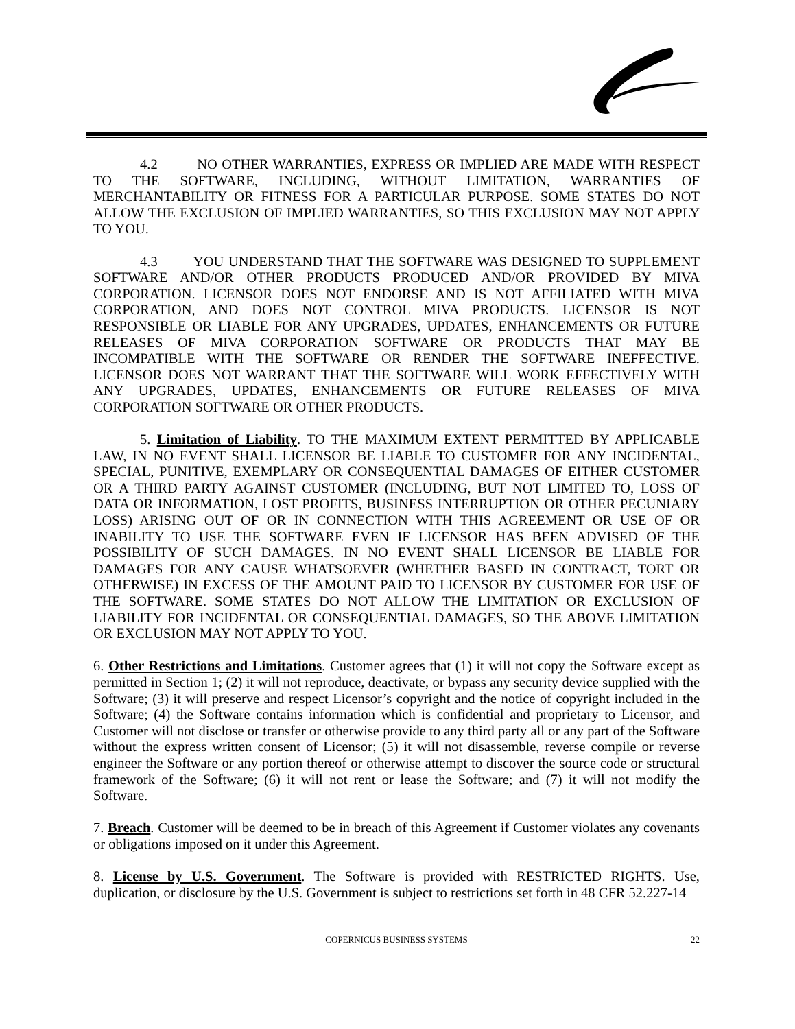4.2 NO OTHER WARRANTIES, EXPRESS OR IMPLIED ARE MADE WITH RESPECT TO THE SOFTWARE, INCLUDING, WITHOUT LIMITATION, WARRANTIES OF MERCHANTABILITY OR FITNESS FOR A PARTICULAR PURPOSE. SOME STATES DO NOT ALLOW THE EXCLUSION OF IMPLIED WARRANTIES, SO THIS EXCLUSION MAY NOT APPLY TO YOU.
4.3 YOU UNDERSTAND THAT THE SOFTWARE WAS DESIGNED TO SUPPLEMENT SOFTWARE AND/OR OTHER PRODUCTS PRODUCED AND/OR PROVIDED BY MIVA CORPORATION. LICENSOR DOES NOT ENDORSE AND IS NOT AFFILIATED WITH MIVA CORPORATION, AND DOES NOT CONTROL MIVA PRODUCTS. LICENSOR IS NOT RESPONSIBLE OR LIABLE FOR ANY UPGRADES, UPDATES, ENHANCEMENTS OR FUTURE RELEASES OF MIVA CORPORATION SOFTWARE OR PRODUCTS THAT MAY BE INCOMPATIBLE WITH THE SOFTWARE OR RENDER THE SOFTWARE INEFFECTIVE. LICENSOR DOES NOT WARRANT THAT THE SOFTWARE WILL WORK EFFECTIVELY WITH ANY UPGRADES, UPDATES, ENHANCEMENTS OR FUTURE RELEASES OF MIVA CORPORATION SOFTWARE OR OTHER PRODUCTS.
5. Limitation of Liability. TO THE MAXIMUM EXTENT PERMITTED BY APPLICABLE LAW, IN NO EVENT SHALL LICENSOR BE LIABLE TO CUSTOMER FOR ANY INCIDENTAL, SPECIAL, PUNITIVE, EXEMPLARY OR CONSEQUENTIAL DAMAGES OF EITHER CUSTOMER OR A THIRD PARTY AGAINST CUSTOMER (INCLUDING, BUT NOT LIMITED TO, LOSS OF DATA OR INFORMATION, LOST PROFITS, BUSINESS INTERRUPTION OR OTHER PECUNIARY LOSS) ARISING OUT OF OR IN CONNECTION WITH THIS AGREEMENT OR USE OF OR INABILITY TO USE THE SOFTWARE EVEN IF LICENSOR HAS BEEN ADVISED OF THE POSSIBILITY OF SUCH DAMAGES. IN NO EVENT SHALL LICENSOR BE LIABLE FOR DAMAGES FOR ANY CAUSE WHATSOEVER (WHETHER BASED IN CONTRACT, TORT OR OTHERWISE) IN EXCESS OF THE AMOUNT PAID TO LICENSOR BY CUSTOMER FOR USE OF THE SOFTWARE. SOME STATES DO NOT ALLOW THE LIMITATION OR EXCLUSION OF LIABILITY FOR INCIDENTAL OR CONSEQUENTIAL DAMAGES, SO THE ABOVE LIMITATION OR EXCLUSION MAY NOT APPLY TO YOU.
6. Other Restrictions and Limitations. Customer agrees that (1) it will not copy the Software except as permitted in Section 1; (2) it will not reproduce, deactivate, or bypass any security device supplied with the Software; (3) it will preserve and respect Licensor’s copyright and the notice of copyright included in the Software; (4) the Software contains information which is confidential and proprietary to Licensor, and Customer will not disclose or transfer or otherwise provide to any third party all or any part of the Software without the express written consent of Licensor; (5) it will not disassemble, reverse compile or reverse engineer the Software or any portion thereof or otherwise attempt to discover the source code or structural framework of the Software; (6) it will not rent or lease the Software; and (7) it will not modify the Software.
7. Breach. Customer will be deemed to be in breach of this Agreement if Customer violates any covenants or obligations imposed on it under this Agreement.
8. License by U.S. Government. The Software is provided with RESTRICTED RIGHTS. Use, duplication, or disclosure by the U.S. Government is subject to restrictions set forth in 48 CFR 52.227-14
COPERNICUS BUSINESS SYSTEMS 22